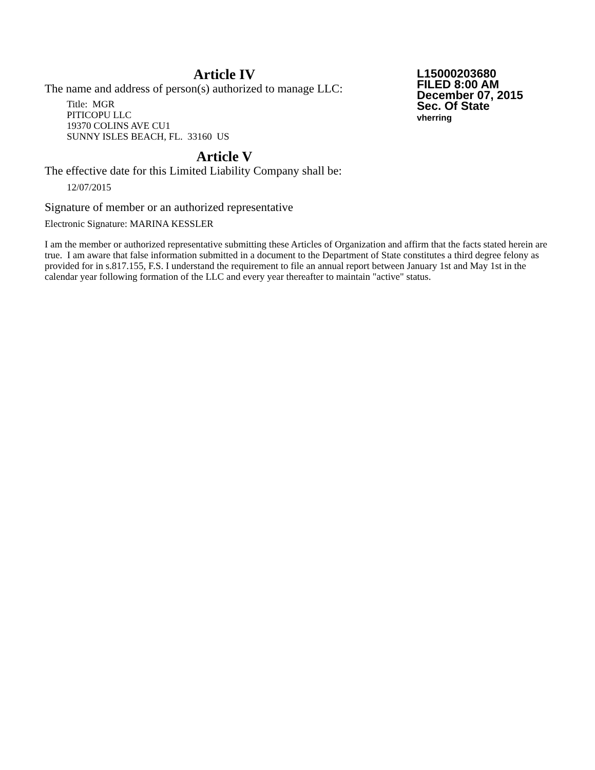L15000203680
FILED 8:00 AM
December 07, 2015
Sec. Of State
vherring
Article IV
The name and address of person(s) authorized to manage LLC:
Title: MGR
PITICOPU LLC
19370 COLINS AVE CU1
SUNNY ISLES BEACH, FL. 33160 US
Article V
The effective date for this Limited Liability Company shall be:
12/07/2015
Signature of member or an authorized representative
Electronic Signature: MARINA KESSLER
I am the member or authorized representative submitting these Articles of Organization and affirm that the facts stated herein are true. I am aware that false information submitted in a document to the Department of State constitutes a third degree felony as provided for in s.817.155, F.S. I understand the requirement to file an annual report between January 1st and May 1st in the calendar year following formation of the LLC and every year thereafter to maintain "active" status.